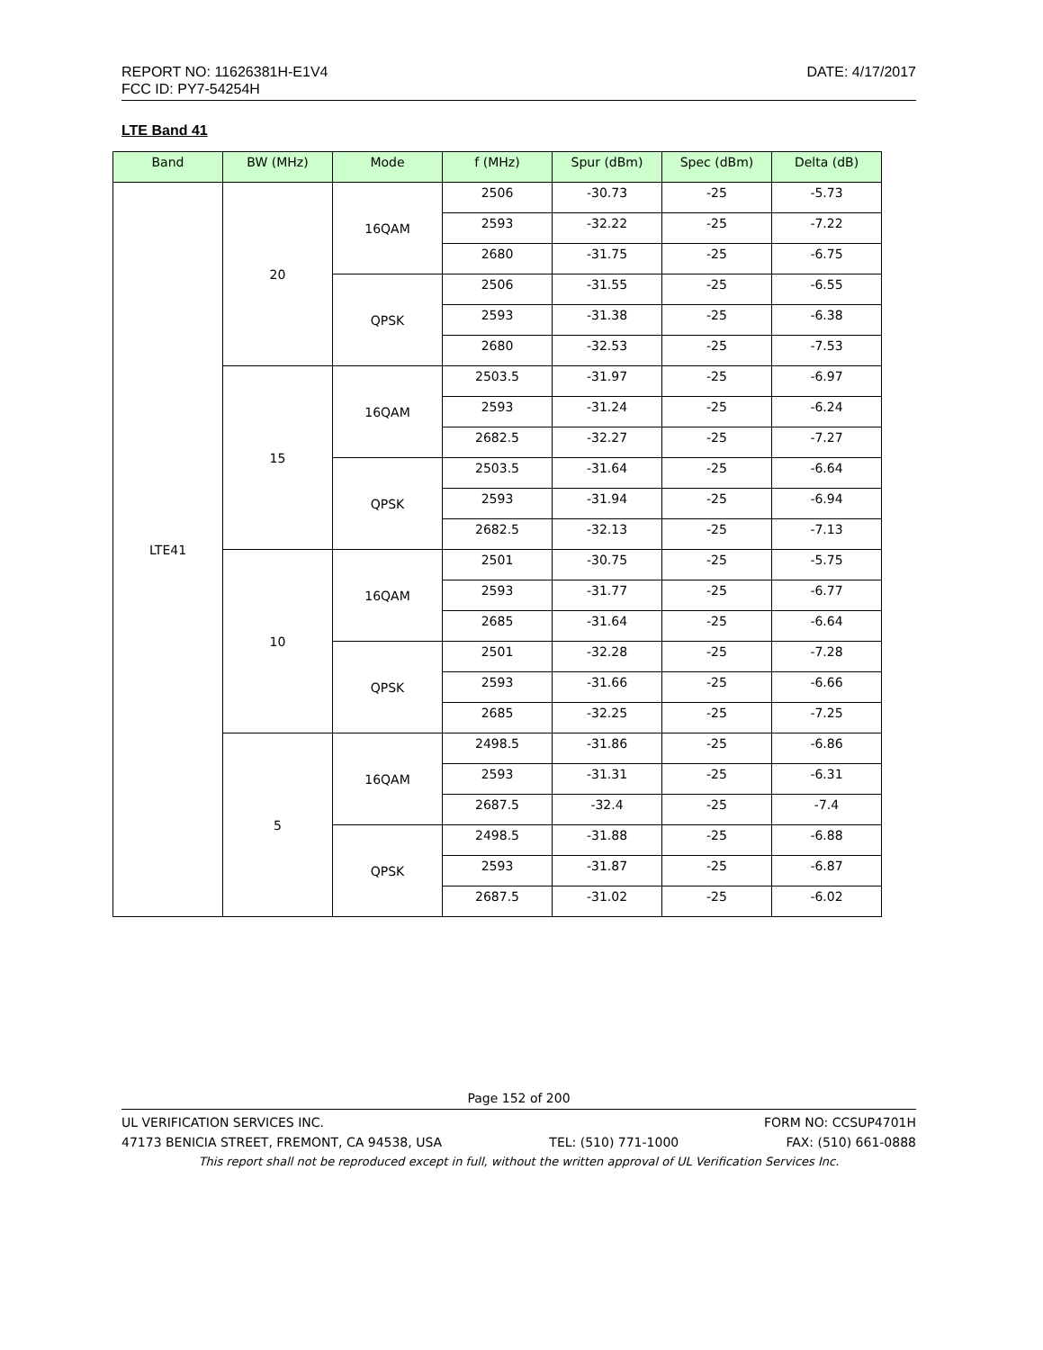DATE: 4/17/2017 REPORT NO: 11626381H-E1V4
FCC ID: PY7-54254H
LTE Band 41
| Band | BW (MHz) | Mode | f (MHz) | Spur (dBm) | Spec (dBm) | Delta (dB) |
| --- | --- | --- | --- | --- | --- | --- |
| LTE41 | 20 | 16QAM | 2506 | -30.73 | -25 | -5.73 |
| | | | 2593 | -32.22 | -25 | -7.22 |
| | | | 2680 | -31.75 | -25 | -6.75 |
| | | QPSK | 2506 | -31.55 | -25 | -6.55 |
| | | | 2593 | -31.38 | -25 | -6.38 |
| | | | 2680 | -32.53 | -25 | -7.53 |
| | 15 | 16QAM | 2503.5 | -31.97 | -25 | -6.97 |
| | | | 2593 | -31.24 | -25 | -6.24 |
| | | | 2682.5 | -32.27 | -25 | -7.27 |
| | | QPSK | 2503.5 | -31.64 | -25 | -6.64 |
| | | | 2593 | -31.94 | -25 | -6.94 |
| | | | 2682.5 | -32.13 | -25 | -7.13 |
| | 10 | 16QAM | 2501 | -30.75 | -25 | -5.75 |
| | | | 2593 | -31.77 | -25 | -6.77 |
| | | | 2685 | -31.64 | -25 | -6.64 |
| | | QPSK | 2501 | -32.28 | -25 | -7.28 |
| | | | 2593 | -31.66 | -25 | -6.66 |
| | | | 2685 | -32.25 | -25 | -7.25 |
| | 5 | 16QAM | 2498.5 | -31.86 | -25 | -6.86 |
| | | | 2593 | -31.31 | -25 | -6.31 |
| | | | 2687.5 | -32.4 | -25 | -7.4 |
| | | QPSK | 2498.5 | -31.88 | -25 | -6.88 |
| | | | 2593 | -31.87 | -25 | -6.87 |
| | | | 2687.5 | -31.02 | -25 | -6.02 |
Page 152 of 200
UL VERIFICATION SERVICES INC. FORM NO: CCSUP4701H
47173 BENICIA STREET, FREMONT, CA 94538, USA TEL: (510) 771-1000 FAX: (510) 661-0888
This report shall not be reproduced except in full, without the written approval of UL Verification Services Inc.